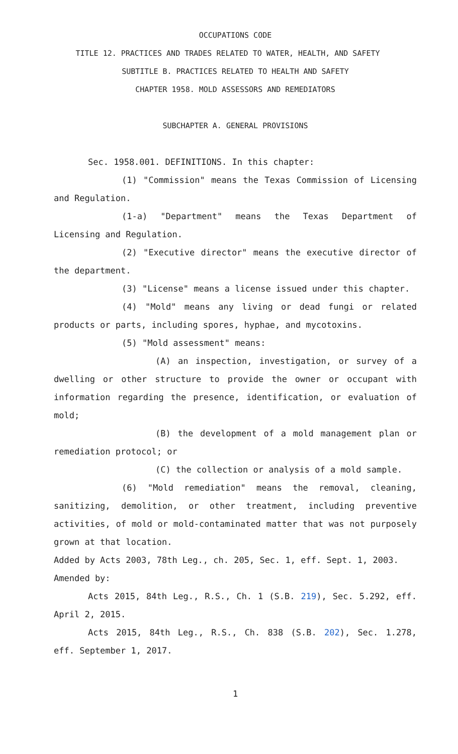OCCUPATIONS CODE
TITLE 12. PRACTICES AND TRADES RELATED TO WATER, HEALTH, AND SAFETY
SUBTITLE B. PRACTICES RELATED TO HEALTH AND SAFETY
CHAPTER 1958. MOLD ASSESSORS AND REMEDIATORS
SUBCHAPTER A. GENERAL PROVISIONS
Sec. 1958.001. DEFINITIONS. In this chapter:
(1) "Commission" means the Texas Commission of Licensing and Regulation.
(1-a) "Department" means the Texas Department of Licensing and Regulation.
(2) "Executive director" means the executive director of the department.
(3) "License" means a license issued under this chapter.
(4) "Mold" means any living or dead fungi or related products or parts, including spores, hyphae, and mycotoxins.
(5) "Mold assessment" means:
(A) an inspection, investigation, or survey of a dwelling or other structure to provide the owner or occupant with information regarding the presence, identification, or evaluation of mold;
(B) the development of a mold management plan or remediation protocol; or
(C) the collection or analysis of a mold sample.
(6) "Mold remediation" means the removal, cleaning, sanitizing, demolition, or other treatment, including preventive activities, of mold or mold-contaminated matter that was not purposely grown at that location.
Added by Acts 2003, 78th Leg., ch. 205, Sec. 1, eff. Sept. 1, 2003.
Amended by:
Acts 2015, 84th Leg., R.S., Ch. 1 (S.B. 219), Sec. 5.292, eff. April 2, 2015.
Acts 2015, 84th Leg., R.S., Ch. 838 (S.B. 202), Sec. 1.278, eff. September 1, 2017.
1